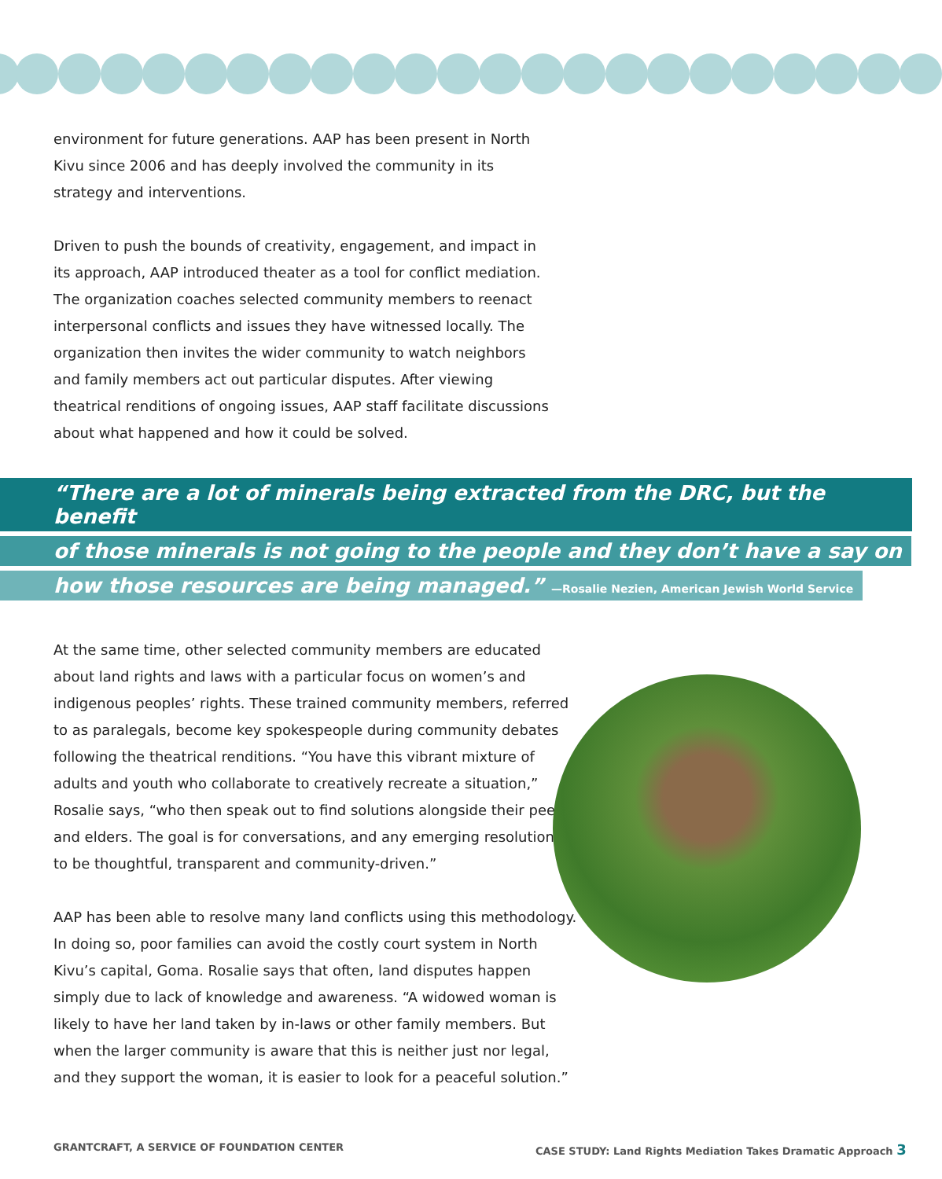environment for future generations. AAP has been present in North Kivu since 2006 and has deeply involved the community in its strategy and interventions.
Driven to push the bounds of creativity, engagement, and impact in its approach, AAP introduced theater as a tool for conflict mediation. The organization coaches selected community members to reenact interpersonal conflicts and issues they have witnessed locally. The organization then invites the wider community to watch neighbors and family members act out particular disputes. After viewing theatrical renditions of ongoing issues, AAP staff facilitate discussions about what happened and how it could be solved.
“There are a lot of minerals being extracted from the DRC, but the benefit
of those minerals is not going to the people and they don’t have a say on
how those resources are being managed.” —Rosalie Nezien, American Jewish World Service
At the same time, other selected community members are educated about land rights and laws with a particular focus on women’s and indigenous peoples’ rights. These trained community members, referred to as paralegals, become key spokespeople during community debates following the theatrical renditions. “You have this vibrant mixture of adults and youth who collaborate to creatively recreate a situation,” Rosalie says, “who then speak out to find solutions alongside their peers and elders. The goal is for conversations, and any emerging resolutions, to be thoughtful, transparent and community-driven.”
AAP has been able to resolve many land conflicts using this methodology. In doing so, poor families can avoid the costly court system in North Kivu’s capital, Goma. Rosalie says that often, land disputes happen simply due to lack of knowledge and awareness. “A widowed woman is likely to have her land taken by in-laws or other family members. But when the larger community is aware that this is neither just nor legal, and they support the woman, it is easier to look for a peaceful solution.”
GRANTCRAFT, A SERVICE OF FOUNDATION CENTER
CASE STUDY: Land Rights Mediation Takes Dramatic Approach 3